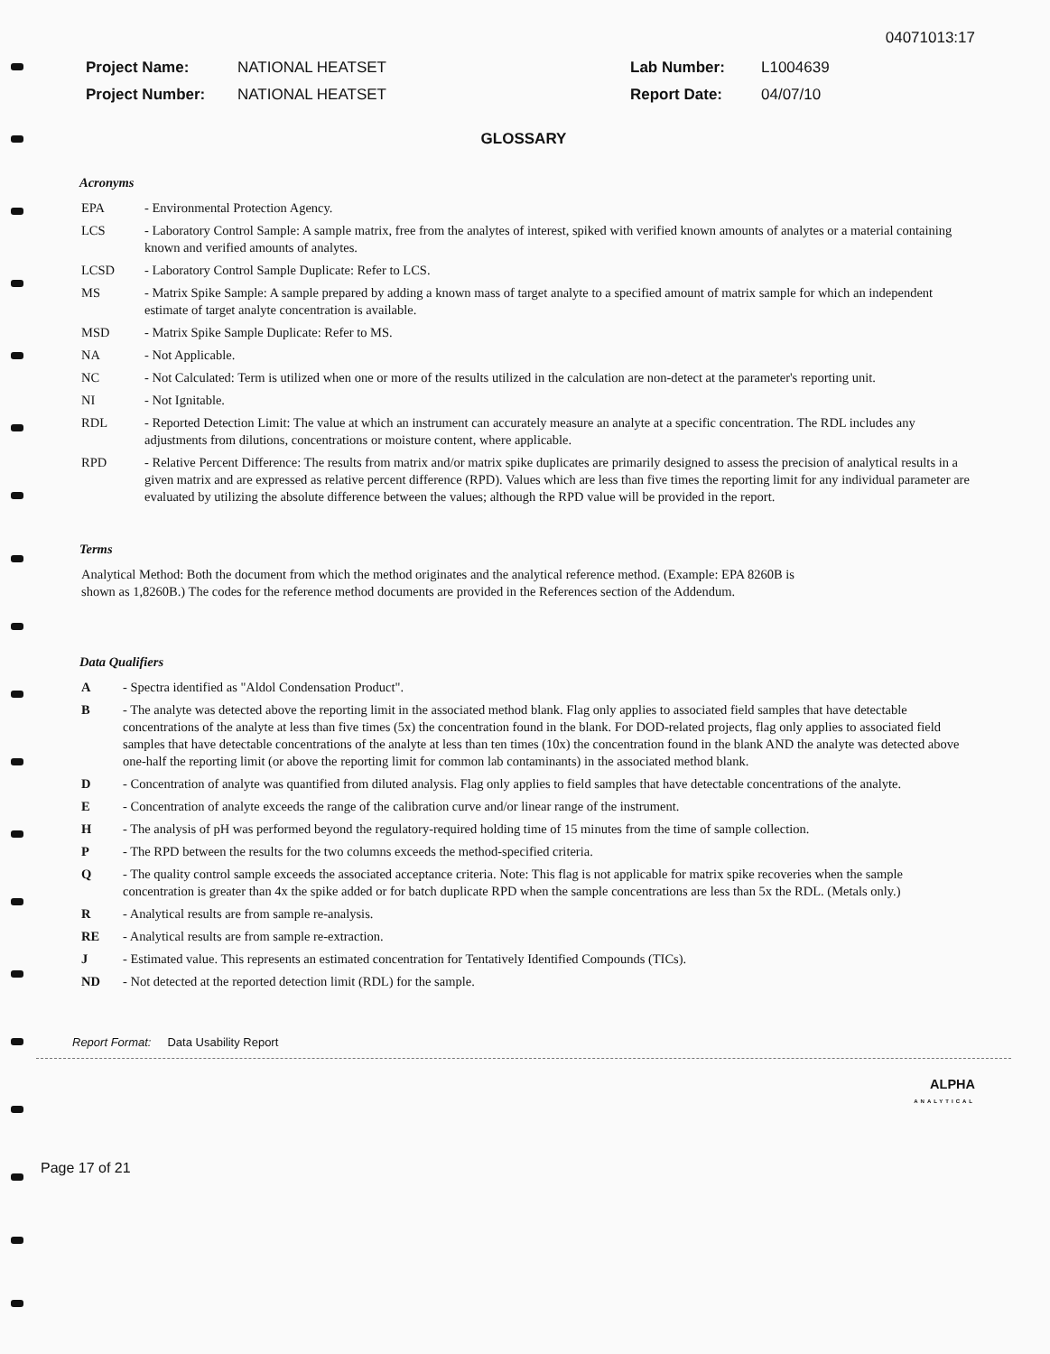04071013:17
Project Name:
Project Number:
NATIONAL HEATSET
NATIONAL HEATSET
Lab Number:
Report Date:
L1004639
04/07/10
GLOSSARY
Acronyms
EPA - Environmental Protection Agency.
LCS - Laboratory Control Sample: A sample matrix, free from the analytes of interest, spiked with verified known amounts of analytes or a material containing known and verified amounts of analytes.
LCSD - Laboratory Control Sample Duplicate: Refer to LCS.
MS - Matrix Spike Sample: A sample prepared by adding a known mass of target analyte to a specified amount of matrix sample for which an independent estimate of target analyte concentration is available.
MSD - Matrix Spike Sample Duplicate: Refer to MS.
NA - Not Applicable.
NC - Not Calculated: Term is utilized when one or more of the results utilized in the calculation are non-detect at the parameter's reporting unit.
NI - Not Ignitable.
RDL - Reported Detection Limit: The value at which an instrument can accurately measure an analyte at a specific concentration. The RDL includes any adjustments from dilutions, concentrations or moisture content, where applicable.
RPD - Relative Percent Difference: The results from matrix and/or matrix spike duplicates are primarily designed to assess the precision of analytical results in a given matrix and are expressed as relative percent difference (RPD). Values which are less than five times the reporting limit for any individual parameter are evaluated by utilizing the absolute difference between the values; although the RPD value will be provided in the report.
Terms
Analytical Method: Both the document from which the method originates and the analytical reference method. (Example: EPA 8260B is shown as 1,8260B.) The codes for the reference method documents are provided in the References section of the Addendum.
Data Qualifiers
A - Spectra identified as "Aldol Condensation Product".
B - The analyte was detected above the reporting limit in the associated method blank. Flag only applies to associated field samples that have detectable concentrations of the analyte at less than five times (5x) the concentration found in the blank. For DOD-related projects, flag only applies to associated field samples that have detectable concentrations of the analyte at less than ten times (10x) the concentration found in the blank AND the analyte was detected above one-half the reporting limit (or above the reporting limit for common lab contaminants) in the associated method blank.
D - Concentration of analyte was quantified from diluted analysis. Flag only applies to field samples that have detectable concentrations of the analyte.
E - Concentration of analyte exceeds the range of the calibration curve and/or linear range of the instrument.
H - The analysis of pH was performed beyond the regulatory-required holding time of 15 minutes from the time of sample collection.
P - The RPD between the results for the two columns exceeds the method-specified criteria.
Q - The quality control sample exceeds the associated acceptance criteria. Note: This flag is not applicable for matrix spike recoveries when the sample concentration is greater than 4x the spike added or for batch duplicate RPD when the sample concentrations are less than 5x the RDL. (Metals only.)
R - Analytical results are from sample re-analysis.
RE - Analytical results are from sample re-extraction.
J - Estimated value. This represents an estimated concentration for Tentatively Identified Compounds (TICs).
ND - Not detected at the reported detection limit (RDL) for the sample.
Report Format: Data Usability Report
ALPHA
ANALYTICAL
Page 17 of 21